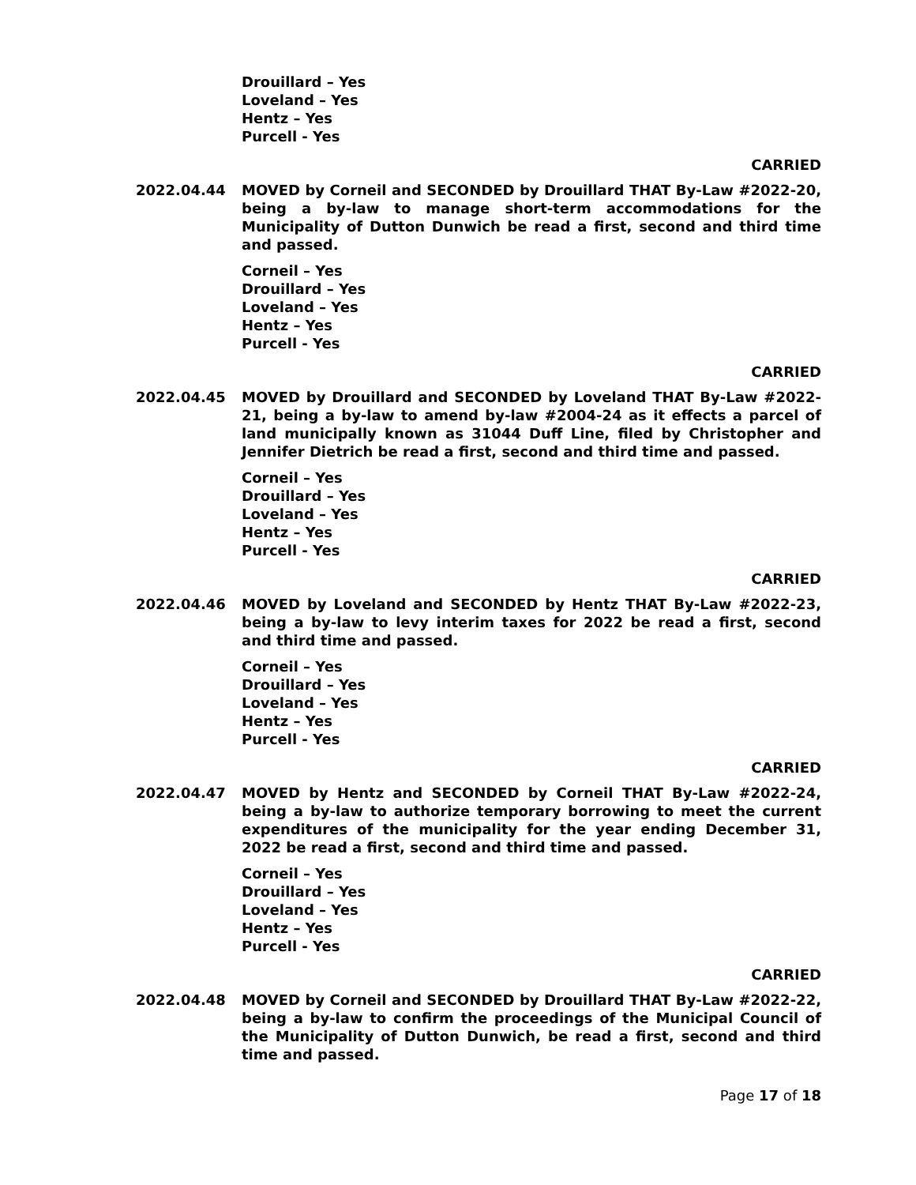Drouillard – Yes
Loveland – Yes
Hentz – Yes
Purcell - Yes
CARRIED
2022.04.44 MOVED by Corneil and SECONDED by Drouillard THAT By-Law #2022-20, being a by-law to manage short-term accommodations for the Municipality of Dutton Dunwich be read a first, second and third time and passed.
Corneil – Yes
Drouillard – Yes
Loveland – Yes
Hentz – Yes
Purcell - Yes
CARRIED
2022.04.45 MOVED by Drouillard and SECONDED by Loveland THAT By-Law #2022-21, being a by-law to amend by-law #2004-24 as it effects a parcel of land municipally known as 31044 Duff Line, filed by Christopher and Jennifer Dietrich be read a first, second and third time and passed.
Corneil – Yes
Drouillard – Yes
Loveland – Yes
Hentz – Yes
Purcell - Yes
CARRIED
2022.04.46 MOVED by Loveland and SECONDED by Hentz THAT By-Law #2022-23, being a by-law to levy interim taxes for 2022 be read a first, second and third time and passed.
Corneil – Yes
Drouillard – Yes
Loveland – Yes
Hentz – Yes
Purcell - Yes
CARRIED
2022.04.47 MOVED by Hentz and SECONDED by Corneil THAT By-Law #2022-24, being a by-law to authorize temporary borrowing to meet the current expenditures of the municipality for the year ending December 31, 2022 be read a first, second and third time and passed.
Corneil – Yes
Drouillard – Yes
Loveland – Yes
Hentz – Yes
Purcell - Yes
CARRIED
2022.04.48 MOVED by Corneil and SECONDED by Drouillard THAT By-Law #2022-22, being a by-law to confirm the proceedings of the Municipal Council of the Municipality of Dutton Dunwich, be read a first, second and third time and passed.
Page 17 of 18